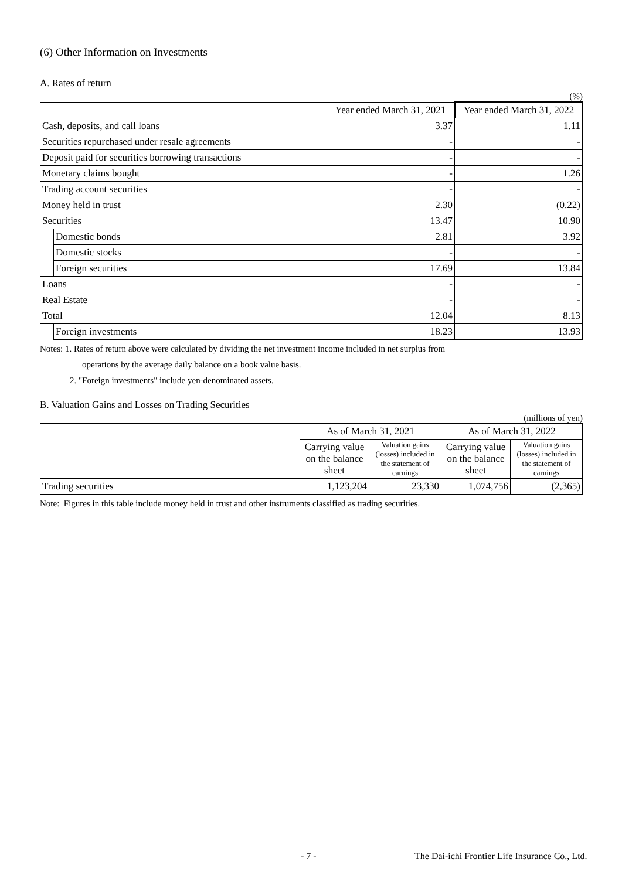(6) Other Information on Investments
A. Rates of return
(%)
| | | Year ended March 31, 2021 | Year ended March 31, 2022 |
| --- | --- | --- | --- |
| Cash, deposits, and call loans | | 3.37 | 1.11 |
| Securities repurchased under resale agreements | | - | - |
| Deposit paid for securities borrowing transactions | | - | - |
| Monetary claims bought | | - | 1.26 |
| Trading account securities | | - | - |
| Money held in trust | | 2.30 | (0.22) |
| Securities | | 13.47 | 10.90 |
| | Domestic bonds | 2.81 | 3.92 |
| | Domestic stocks | - | - |
| | Foreign securities | 17.69 | 13.84 |
| Loans | | - | - |
| Real Estate | | - | - |
| Total | | 12.04 | 8.13 |
| | Foreign investments | 18.23 | 13.93 |
Notes: 1. Rates of return above were calculated by dividing the net investment income included in net surplus from
operations by the average daily balance on a book value basis.
2. "Foreign investments" include yen-denominated assets.
B. Valuation Gains and Losses on Trading Securities
(millions of yen)
| | As of March 31, 2021 | | As of March 31, 2022 | |
| | Carrying value on the balance sheet | Valuation gains (losses) included in the statement of earnings | Carrying value on the balance sheet | Valuation gains (losses) included in the statement of earnings |
| Trading securities | 1,123,204 | 23,330 | 1,074,756 | (2,365) |
Note: Figures in this table include money held in trust and other instruments classified as trading securities.
- 7 - The Dai-ichi Frontier Life Insurance Co., Ltd.